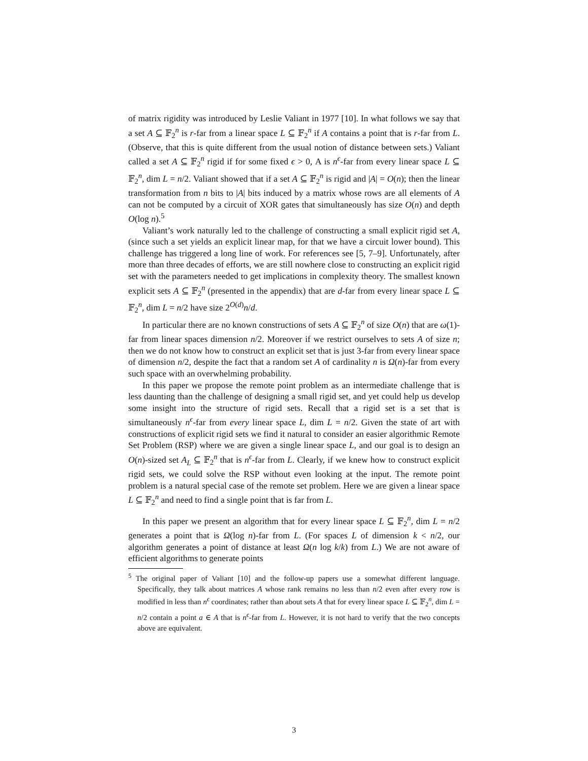of matrix rigidity was introduced by Leslie Valiant in 1977 [10]. In what follows we say that a set A ⊆ 𝔽<sub>2</sub><sup>n</sup> is r-far from a linear space L ⊆ 𝔽<sub>2</sub><sup>n</sup> if A contains a point that is r-far from L. (Observe, that this is quite different from the usual notion of distance between sets.) Valiant called a set A ⊆ 𝔽<sub>2</sub><sup>n</sup> rigid if for some fixed ϵ > 0, A is n<sup>ϵ</sup>-far from every linear space L ⊆ 𝔽<sub>2</sub><sup>n</sup>, dim L = n/2. Valiant showed that if a set A ⊆ 𝔽<sub>2</sub><sup>n</sup> is rigid and |A| = O(n); then the linear transformation from n bits to |A| bits induced by a matrix whose rows are all elements of A can not be computed by a circuit of XOR gates that simultaneously has size O(n) and depth O(log n).<sup>5</sup>
Valiant’s work naturally led to the challenge of constructing a small explicit rigid set A, (since such a set yields an explicit linear map, for that we have a circuit lower bound). This challenge has triggered a long line of work. For references see [5, 7–9]. Unfortunately, after more than three decades of efforts, we are still nowhere close to constructing an explicit rigid set with the parameters needed to get implications in complexity theory. The smallest known explicit sets A ⊆ 𝔽<sub>2</sub><sup>n</sup> (presented in the appendix) that are d-far from every linear space L ⊆ 𝔽<sub>2</sub><sup>n</sup>, dim L = n/2 have size 2<sup>O(d)</sup>n/d.
In particular there are no known constructions of sets A ⊆ 𝔽<sub>2</sub><sup>n</sup> of size O(n) that are ω(1)-far from linear spaces dimension n/2. Moreover if we restrict ourselves to sets A of size n; then we do not know how to construct an explicit set that is just 3-far from every linear space of dimension n/2, despite the fact that a random set A of cardinality n is Ω(n)-far from every such space with an overwhelming probability.
In this paper we propose the remote point problem as an intermediate challenge that is less daunting than the challenge of designing a small rigid set, and yet could help us develop some insight into the structure of rigid sets. Recall that a rigid set is a set that is simultaneously n<sup>ϵ</sup>-far from every linear space L, dim L = n/2. Given the state of art with constructions of explicit rigid sets we find it natural to consider an easier algorithmic Remote Set Problem (RSP) where we are given a single linear space L, and our goal is to design an O(n)-sized set A<sub>L</sub> ⊆ 𝔽<sub>2</sub><sup>n</sup> that is n<sup>ϵ</sup>-far from L. Clearly, if we knew how to construct explicit rigid sets, we could solve the RSP without even looking at the input. The remote point problem is a natural special case of the remote set problem. Here we are given a linear space L ⊆ 𝔽<sub>2</sub><sup>n</sup> and need to find a single point that is far from L.
In this paper we present an algorithm that for every linear space L ⊆ 𝔽<sub>2</sub><sup>n</sup>, dim L = n/2 generates a point that is Ω(log n)-far from L. (For spaces L of dimension k < n/2, our algorithm generates a point of distance at least Ω(n log k/k) from L.) We are not aware of efficient algorithms to generate points
<sup>5</sup> The original paper of Valiant [10] and the follow-up papers use a somewhat different language. Specifically, they talk about matrices A whose rank remains no less than n/2 even after every row is modified in less than n<sup>ϵ</sup> coordinates; rather than about sets A that for every linear space L ⊆ 𝔽<sub>2</sub><sup>n</sup>, dim L = n/2 contain a point a ∈ A that is n<sup>ϵ</sup>-far from L. However, it is not hard to verify that the two concepts above are equivalent.
3